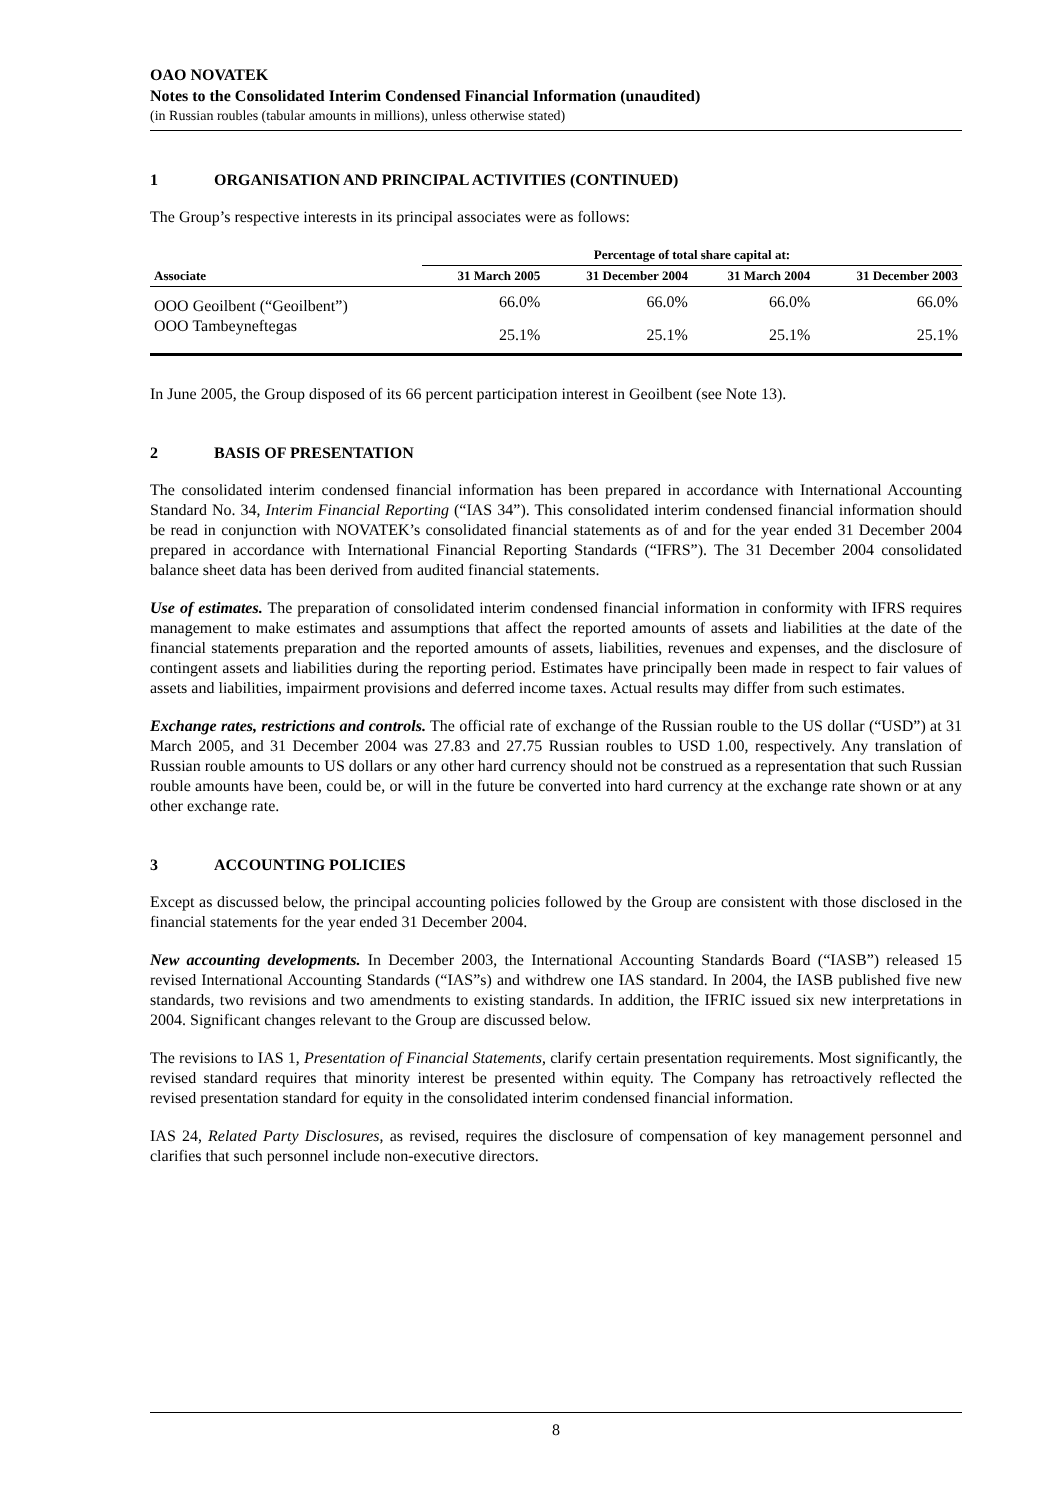OAO NOVATEK
Notes to the Consolidated Interim Condensed Financial Information (unaudited)
(in Russian roubles (tabular amounts in millions), unless otherwise stated)
1 ORGANISATION AND PRINCIPAL ACTIVITIES (CONTINUED)
The Group’s respective interests in its principal associates were as follows:
| | Percentage of total share capital at: | | | |
| --- | --- | --- | --- | --- |
| Associate | 31 March 2005 | 31 December 2004 | 31 March 2004 | 31 December 2003 |
| OOO Geoilbent (“Geoilbent”) | 66.0% | 66.0% | 66.0% | 66.0% |
| OOO Tambeyneftegas | 25.1% | 25.1% | 25.1% | 25.1% |
In June 2005, the Group disposed of its 66 percent participation interest in Geoilbent (see Note 13).
2 BASIS OF PRESENTATION
The consolidated interim condensed financial information has been prepared in accordance with International Accounting Standard No. 34, Interim Financial Reporting (“IAS 34”). This consolidated interim condensed financial information should be read in conjunction with NOVATEK’s consolidated financial statements as of and for the year ended 31 December 2004 prepared in accordance with International Financial Reporting Standards (“IFRS”). The 31 December 2004 consolidated balance sheet data has been derived from audited financial statements.
Use of estimates. The preparation of consolidated interim condensed financial information in conformity with IFRS requires management to make estimates and assumptions that affect the reported amounts of assets and liabilities at the date of the financial statements preparation and the reported amounts of assets, liabilities, revenues and expenses, and the disclosure of contingent assets and liabilities during the reporting period. Estimates have principally been made in respect to fair values of assets and liabilities, impairment provisions and deferred income taxes. Actual results may differ from such estimates.
Exchange rates, restrictions and controls. The official rate of exchange of the Russian rouble to the US dollar (“USD”) at 31 March 2005, and 31 December 2004 was 27.83 and 27.75 Russian roubles to USD 1.00, respectively. Any translation of Russian rouble amounts to US dollars or any other hard currency should not be construed as a representation that such Russian rouble amounts have been, could be, or will in the future be converted into hard currency at the exchange rate shown or at any other exchange rate.
3 ACCOUNTING POLICIES
Except as discussed below, the principal accounting policies followed by the Group are consistent with those disclosed in the financial statements for the year ended 31 December 2004.
New accounting developments. In December 2003, the International Accounting Standards Board (“IASB”) released 15 revised International Accounting Standards (“IAS”s) and withdrew one IAS standard. In 2004, the IASB published five new standards, two revisions and two amendments to existing standards. In addition, the IFRIC issued six new interpretations in 2004. Significant changes relevant to the Group are discussed below.
The revisions to IAS 1, Presentation of Financial Statements, clarify certain presentation requirements. Most significantly, the revised standard requires that minority interest be presented within equity. The Company has retroactively reflected the revised presentation standard for equity in the consolidated interim condensed financial information.
IAS 24, Related Party Disclosures, as revised, requires the disclosure of compensation of key management personnel and clarifies that such personnel include non-executive directors.
8